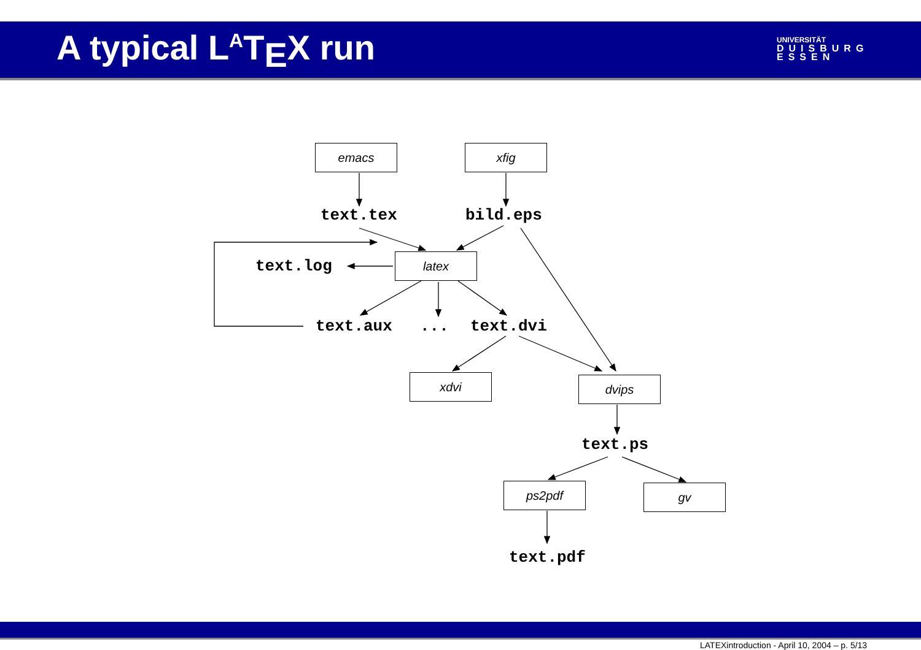A typical L<sup>A</sup>T<sub>E</sub>X run
UNIVERSITÄT
DUISBURG
ESSEN
emacs xfig
text.tex bild.eps
text.log latex
text.aux ... text.dvi
xdvi dvips
text.ps
ps2pdf gv
text.pdf
LATEXintroduction - April 10, 2004 – p. 5/13